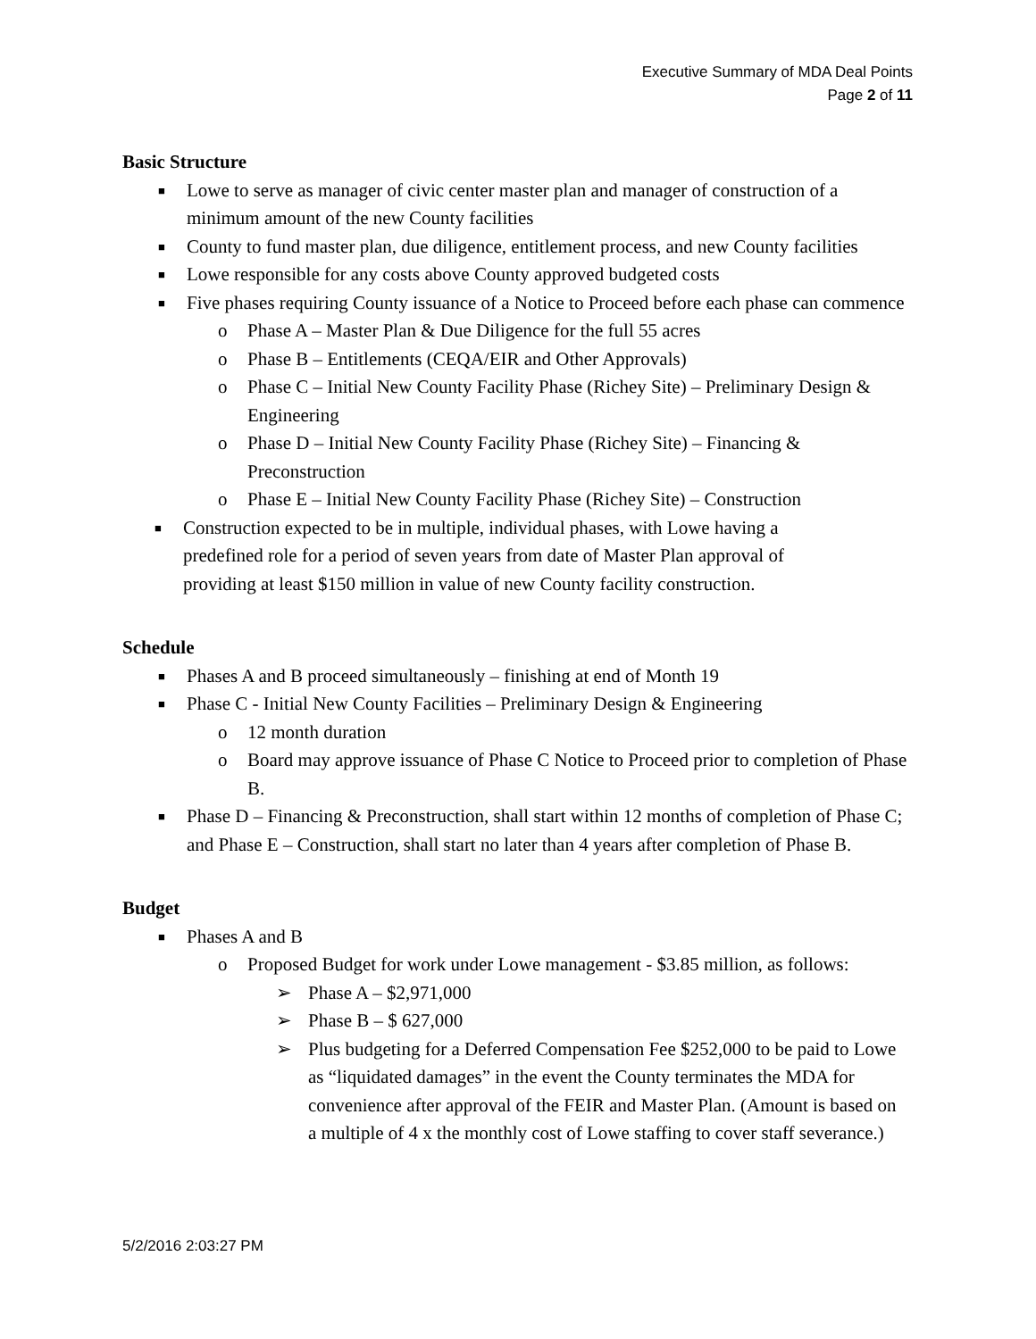Executive Summary of MDA Deal Points
Page 2 of 11
Basic Structure
■ Lowe to serve as manager of civic center master plan and manager of construction of a minimum amount of the new County facilities
■ County to fund master plan, due diligence, entitlement process, and new County facilities
■ Lowe responsible for any costs above County approved budgeted costs
■ Five phases requiring County issuance of a Notice to Proceed before each phase can commence
o Phase A – Master Plan & Due Diligence for the full 55 acres
o Phase B – Entitlements (CEQA/EIR and Other Approvals)
o Phase C – Initial New County Facility Phase (Richey Site) – Preliminary Design & Engineering
o Phase D – Initial New County Facility Phase (Richey Site) – Financing & Preconstruction
o Phase E – Initial New County Facility Phase (Richey Site) – Construction
■ Construction expected to be in multiple, individual phases, with Lowe having a predefined role for a period of seven years from date of Master Plan approval of providing at least $150 million in value of new County facility construction.
Schedule
■ Phases A and B proceed simultaneously – finishing at end of Month 19
■ Phase C - Initial New County Facilities – Preliminary Design & Engineering
o 12 month duration
o Board may approve issuance of Phase C Notice to Proceed prior to completion of Phase B.
■ Phase D – Financing & Preconstruction, shall start within 12 months of completion of Phase C; and Phase E – Construction, shall start no later than 4 years after completion of Phase B.
Budget
■ Phases A and B
o Proposed Budget for work under Lowe management - $3.85 million, as follows:
➢ Phase A – $2,971,000
➢ Phase B – $ 627,000
➢ Plus budgeting for a Deferred Compensation Fee $252,000 to be paid to Lowe as “liquidated damages” in the event the County terminates the MDA for convenience after approval of the FEIR and Master Plan. (Amount is based on a multiple of 4 x the monthly cost of Lowe staffing to cover staff severance.)
5/2/2016 2:03:27 PM